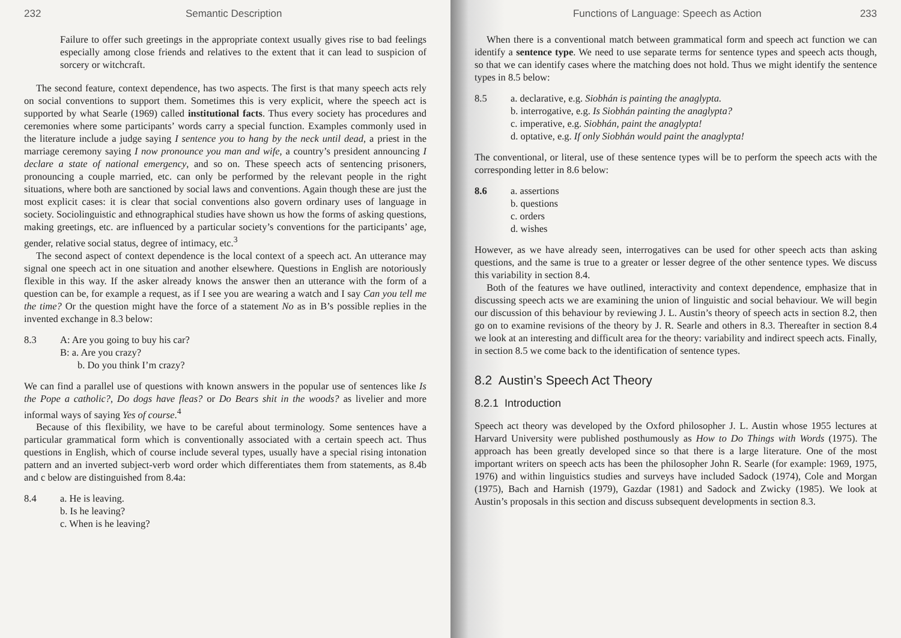232 Semantic Description
Failure to offer such greetings in the appropriate context usually gives rise to bad feelings especially among close friends and relatives to the extent that it can lead to suspicion of sorcery or witchcraft.
The second feature, context dependence, has two aspects. The first is that many speech acts rely on social conventions to support them. Sometimes this is very explicit, where the speech act is supported by what Searle (1969) called institutional facts. Thus every society has procedures and ceremonies where some participants’ words carry a special function. Examples commonly used in the literature include a judge saying I sentence you to hang by the neck until dead, a priest in the marriage ceremony saying I now pronounce you man and wife, a country’s president announcing I declare a state of national emergency, and so on. These speech acts of sentencing prisoners, pronouncing a couple married, etc. can only be performed by the relevant people in the right situations, where both are sanctioned by social laws and conventions. Again though these are just the most explicit cases: it is clear that social conventions also govern ordinary uses of language in society. Sociolinguistic and ethnographical studies have shown us how the forms of asking questions, making greetings, etc. are influenced by a particular society’s conventions for the participants’ age, gender, relative social status, degree of intimacy, etc.<sup>3</sup>
The second aspect of context dependence is the local context of a speech act. An utterance may signal one speech act in one situation and another elsewhere. Questions in English are notoriously flexible in this way. If the asker already knows the answer then an utterance with the form of a question can be, for example a request, as if I see you are wearing a watch and I say Can you tell me the time? Or the question might have the force of a statement No as in B’s possible replies in the invented exchange in 8.3 below:
8.3 A: Are you going to buy his car?
B: a. Are you crazy?
b. Do you think I’m crazy?
We can find a parallel use of questions with known answers in the popular use of sentences like Is the Pope a catholic?, Do dogs have fleas? or Do Bears shit in the woods? as livelier and more informal ways of saying Yes of course.<sup>4</sup>
Because of this flexibility, we have to be careful about terminology. Some sentences have a particular grammatical form which is conventionally associated with a certain speech act. Thus questions in English, which of course include several types, usually have a special rising intonation pattern and an inverted subject-verb word order which differentiates them from statements, as 8.4b and c below are distinguished from 8.4a:
8.4 a. He is leaving.
b. Is he leaving?
c. When is he leaving?
Functions of Language: Speech as Action 233
When there is a conventional match between grammatical form and speech act function we can identify a sentence type. We need to use separate terms for sentence types and speech acts though, so that we can identify cases where the matching does not hold. Thus we might identify the sentence types in 8.5 below:
8.5 a. declarative, e.g. Siobhán is painting the anaglypta.
b. interrogative, e.g. Is Siobhán painting the anaglypta?
c. imperative, e.g. Siobhán, paint the anaglypta!
d. optative, e.g. If only Siobhán would paint the anaglypta!
The conventional, or literal, use of these sentence types will be to perform the speech acts with the corresponding letter in 8.6 below:
8.6 a. assertions
b. questions
c. orders
d. wishes
However, as we have already seen, interrogatives can be used for other speech acts than asking questions, and the same is true to a greater or lesser degree of the other sentence types. We discuss this variability in section 8.4.
Both of the features we have outlined, interactivity and context dependence, emphasize that in discussing speech acts we are examining the union of linguistic and social behaviour. We will begin our discussion of this behaviour by reviewing J. L. Austin’s theory of speech acts in section 8.2, then go on to examine revisions of the theory by J. R. Searle and others in 8.3. Thereafter in section 8.4 we look at an interesting and difficult area for the theory: variability and indirect speech acts. Finally, in section 8.5 we come back to the identification of sentence types.
8.2 Austin’s Speech Act Theory
8.2.1 Introduction
Speech act theory was developed by the Oxford philosopher J. L. Austin whose 1955 lectures at Harvard University were published posthumously as How to Do Things with Words (1975). The approach has been greatly developed since so that there is a large literature. One of the most important writers on speech acts has been the philosopher John R. Searle (for example: 1969, 1975, 1976) and within linguistics studies and surveys have included Sadock (1974), Cole and Morgan (1975), Bach and Harnish (1979), Gazdar (1981) and Sadock and Zwicky (1985). We look at Austin’s proposals in this section and discuss subsequent developments in section 8.3.